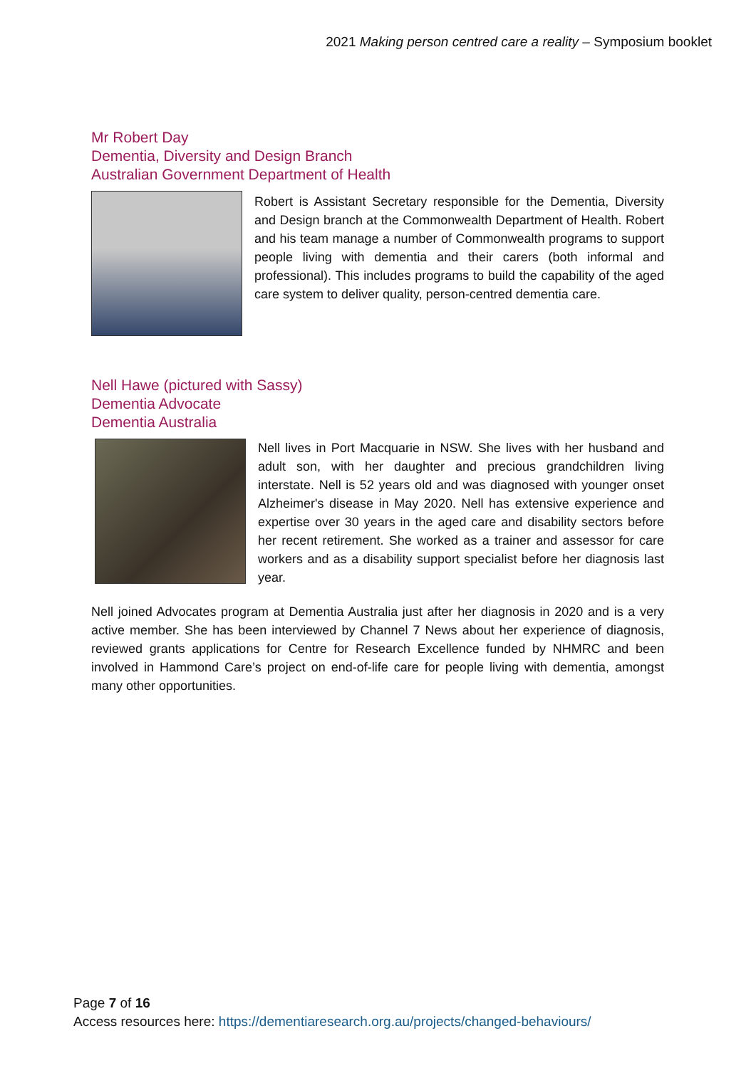2021 Making person centred care a reality – Symposium booklet
Mr Robert Day
Dementia, Diversity and Design Branch
Australian Government Department of Health
Robert is Assistant Secretary responsible for the Dementia, Diversity and Design branch at the Commonwealth Department of Health. Robert and his team manage a number of Commonwealth programs to support people living with dementia and their carers (both informal and professional). This includes programs to build the capability of the aged care system to deliver quality, person-centred dementia care.
Nell Hawe (pictured with Sassy)
Dementia Advocate
Dementia Australia
Nell lives in Port Macquarie in NSW. She lives with her husband and adult son, with her daughter and precious grandchildren living interstate. Nell is 52 years old and was diagnosed with younger onset Alzheimer's disease in May 2020. Nell has extensive experience and expertise over 30 years in the aged care and disability sectors before her recent retirement. She worked as a trainer and assessor for care workers and as a disability support specialist before her diagnosis last year.
Nell joined Advocates program at Dementia Australia just after her diagnosis in 2020 and is a very active member. She has been interviewed by Channel 7 News about her experience of diagnosis, reviewed grants applications for Centre for Research Excellence funded by NHMRC and been involved in Hammond Care’s project on end-of-life care for people living with dementia, amongst many other opportunities.
Page 7 of 16
Access resources here: https://dementiaresearch.org.au/projects/changed-behaviours/